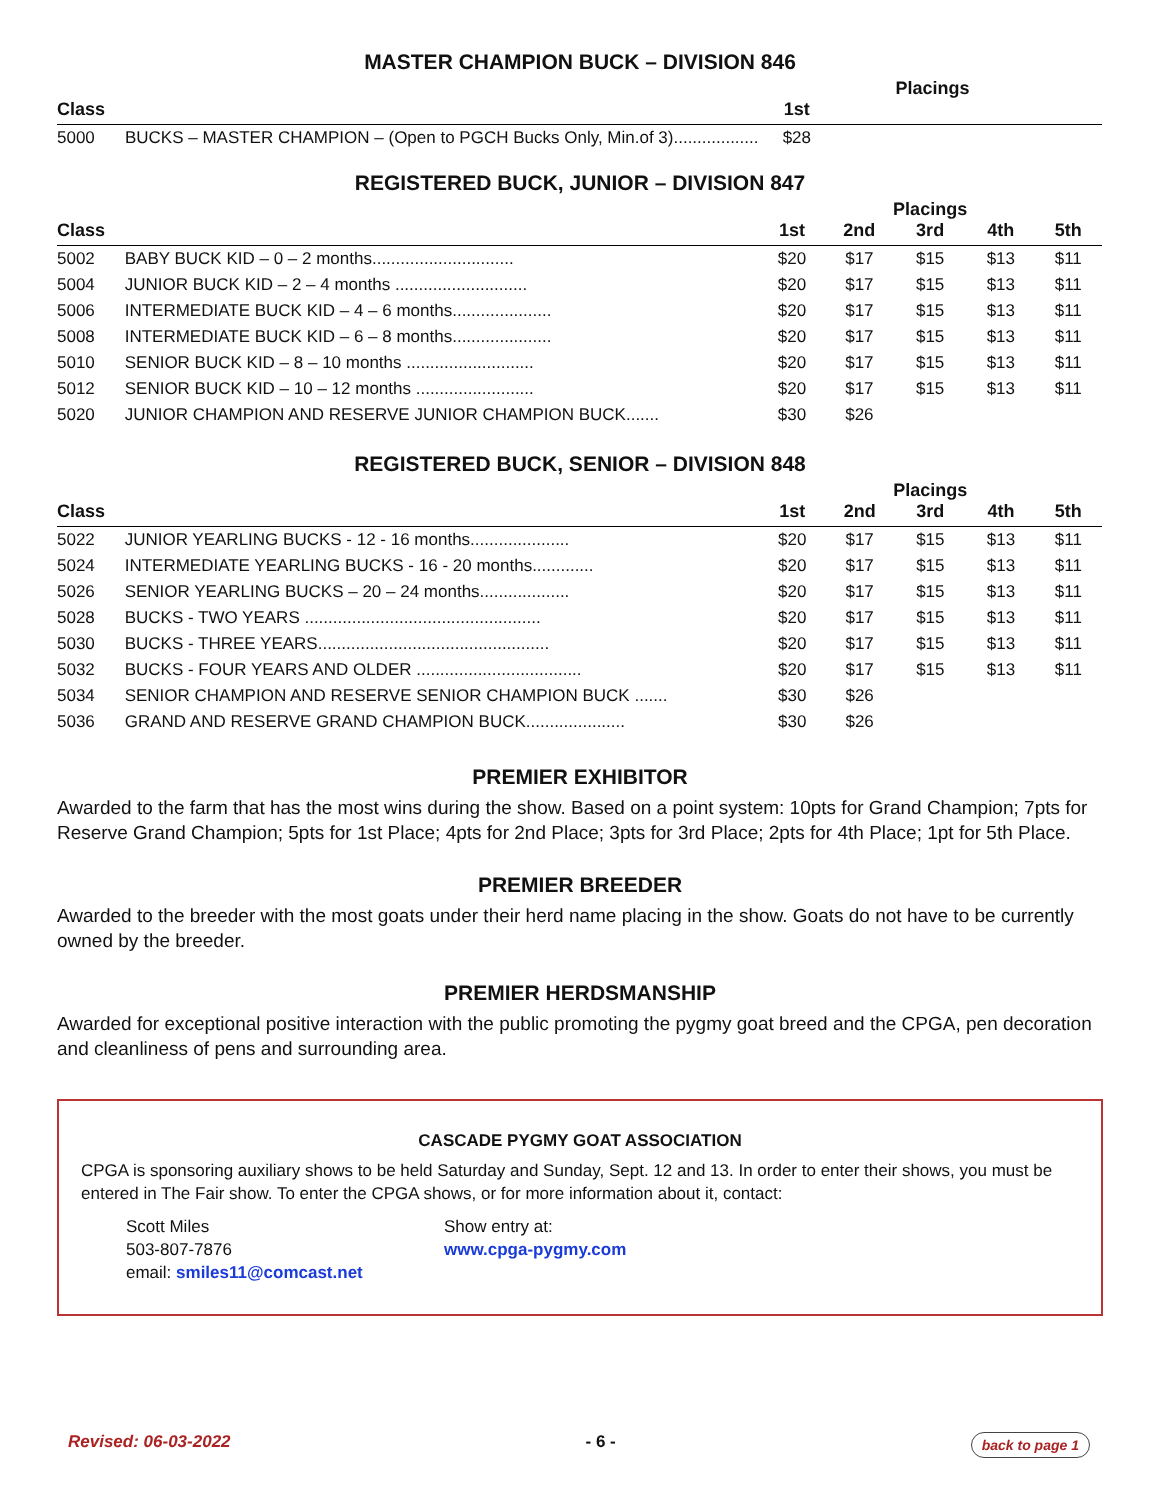MASTER CHAMPION BUCK – DIVISION 846
| | | | Placings | | | |
| --- | --- | --- | --- | --- | --- | --- |
| Class | | 1st | | | | |
| 5000 | BUCKS – MASTER CHAMPION – (Open to PGCH Bucks Only, Min.of 3).................. | $28 | | | | |
REGISTERED BUCK, JUNIOR – DIVISION 847
| | | | | Placings | | |
| --- | --- | --- | --- | --- | --- | --- |
| Class | | 1st | 2nd | 3rd | 4th | 5th |
| 5002 | BABY BUCK KID – 0 – 2 months.............................. | $20 | $17 | $15 | $13 | $11 |
| 5004 | JUNIOR BUCK KID – 2 – 4 months ............................ | $20 | $17 | $15 | $13 | $11 |
| 5006 | INTERMEDIATE BUCK KID – 4 – 6 months..................... | $20 | $17 | $15 | $13 | $11 |
| 5008 | INTERMEDIATE BUCK KID – 6 – 8 months..................... | $20 | $17 | $15 | $13 | $11 |
| 5010 | SENIOR BUCK KID – 8 – 10 months ........................... | $20 | $17 | $15 | $13 | $11 |
| 5012 | SENIOR BUCK KID – 10 – 12 months ......................... | $20 | $17 | $15 | $13 | $11 |
| 5020 | JUNIOR CHAMPION AND RESERVE JUNIOR CHAMPION BUCK....... | $30 | $26 | | | |
REGISTERED BUCK, SENIOR – DIVISION 848
| | | | | Placings | | |
| --- | --- | --- | --- | --- | --- | --- |
| Class | | 1st | 2nd | 3rd | 4th | 5th |
| 5022 | JUNIOR YEARLING BUCKS - 12 - 16 months..................... | $20 | $17 | $15 | $13 | $11 |
| 5024 | INTERMEDIATE YEARLING BUCKS - 16 - 20 months............. | $20 | $17 | $15 | $13 | $11 |
| 5026 | SENIOR YEARLING BUCKS – 20 – 24 months................... | $20 | $17 | $15 | $13 | $11 |
| 5028 | BUCKS - TWO YEARS .................................................. | $20 | $17 | $15 | $13 | $11 |
| 5030 | BUCKS - THREE YEARS................................................. | $20 | $17 | $15 | $13 | $11 |
| 5032 | BUCKS - FOUR YEARS AND OLDER ................................... | $20 | $17 | $15 | $13 | $11 |
| 5034 | SENIOR CHAMPION AND RESERVE SENIOR CHAMPION BUCK ....... | $30 | $26 | | | |
| 5036 | GRAND AND RESERVE GRAND CHAMPION BUCK..................... | $30 | $26 | | | |
PREMIER EXHIBITOR
Awarded to the farm that has the most wins during the show. Based on a point system: 10pts for Grand Champion; 7pts for Reserve Grand Champion; 5pts for 1st Place; 4pts for 2nd Place; 3pts for 3rd Place; 2pts for 4th Place; 1pt for 5th Place.
PREMIER BREEDER
Awarded to the breeder with the most goats under their herd name placing in the show. Goats do not have to be currently owned by the breeder.
PREMIER HERDSMANSHIP
Awarded for exceptional positive interaction with the public promoting the pygmy goat breed and the CPGA, pen decoration and cleanliness of pens and surrounding area.
CASCADE PYGMY GOAT ASSOCIATION
CPGA is sponsoring auxiliary shows to be held Saturday and Sunday, Sept. 12 and 13. In order to enter their shows, you must be entered in The Fair show. To enter the CPGA shows, or for more information about it, contact:
Scott Miles
503-807-7876
email: smiles11@comcast.net
Show entry at:
www.cpga-pygmy.com
Revised: 06-03-2022 - 6 - back to page 1